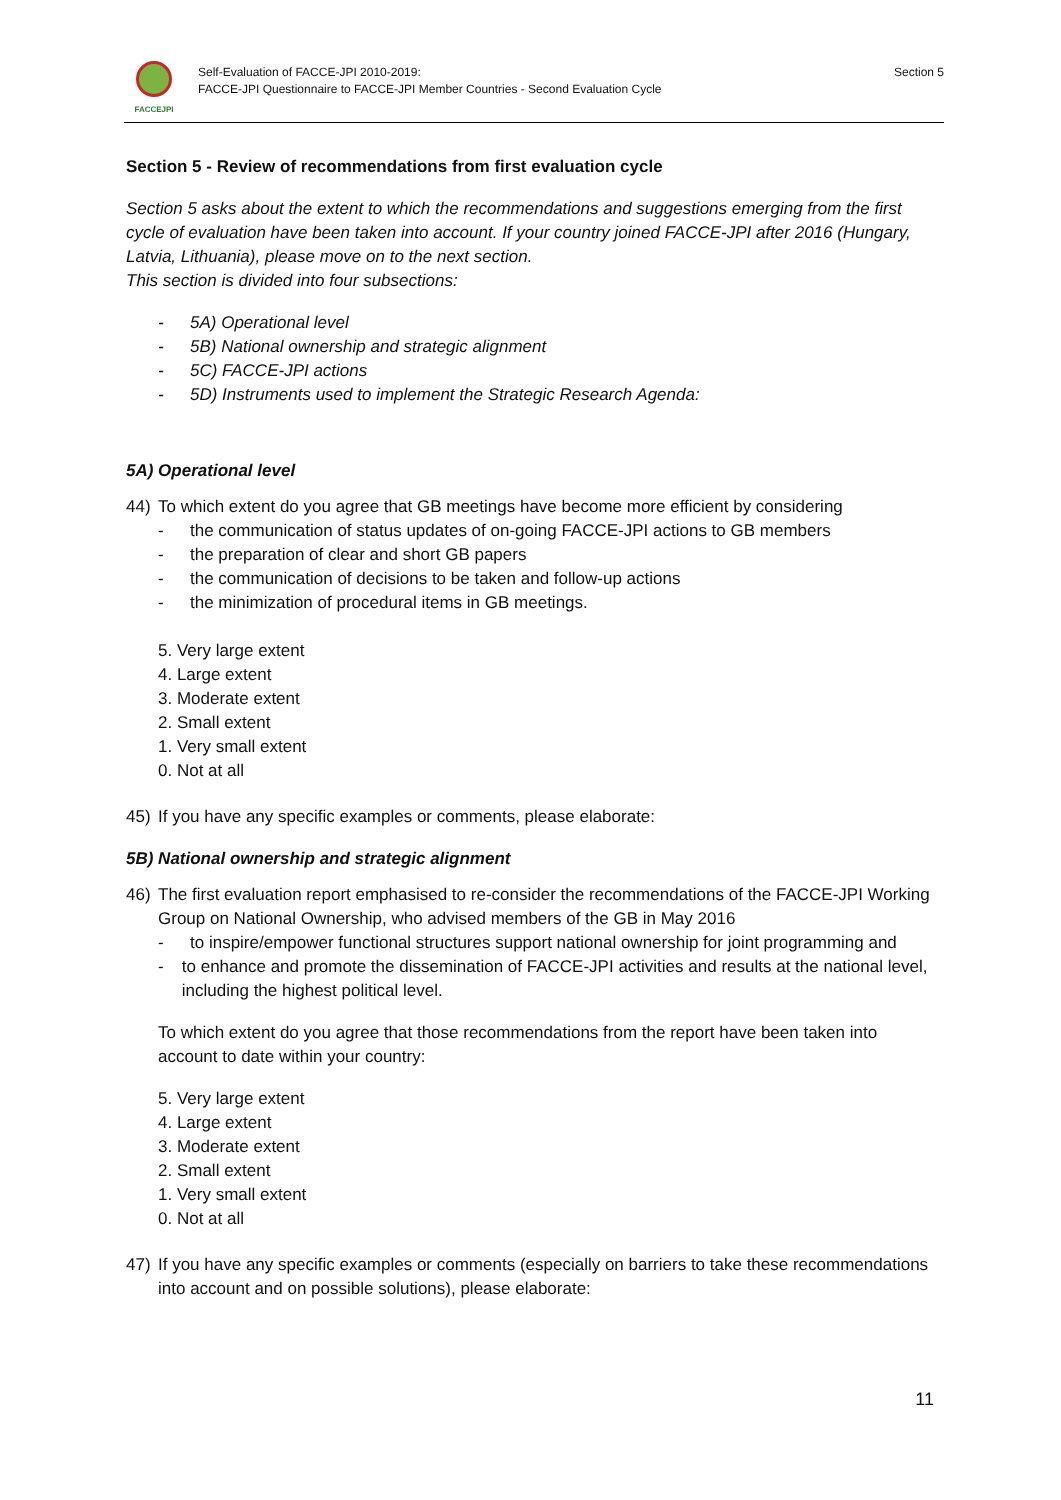FACCEJPI
Self-Evaluation of FACCE-JPI 2010-2019:
FACCE-JPI Questionnaire to FACCE-JPI Member Countries - Second Evaluation Cycle
Section 5
Section 5 - Review of recommendations from first evaluation cycle
Section 5 asks about the extent to which the recommendations and suggestions emerging from the first cycle of evaluation have been taken into account. If your country joined FACCE-JPI after 2016 (Hungary, Latvia, Lithuania), please move on to the next section.
This section is divided into four subsections:
- 5A) Operational level
- 5B) National ownership and strategic alignment
- 5C) FACCE-JPI actions
- 5D) Instruments used to implement the Strategic Research Agenda:
5A) Operational level
44) To which extent do you agree that GB meetings have become more efficient by considering
- the communication of status updates of on-going FACCE-JPI actions to GB members
- the preparation of clear and short GB papers
- the communication of decisions to be taken and follow-up actions
- the minimization of procedural items in GB meetings.
5. Very large extent
4. Large extent
3. Moderate extent
2. Small extent
1. Very small extent
0. Not at all
45) If you have any specific examples or comments, please elaborate:
5B) National ownership and strategic alignment
46) The first evaluation report emphasised to re-consider the recommendations of the FACCE-JPI Working Group on National Ownership, who advised members of the GB in May 2016
- to inspire/empower functional structures support national ownership for joint programming and
- to enhance and promote the dissemination of FACCE-JPI activities and results at the national level, including the highest political level.
To which extent do you agree that those recommendations from the report have been taken into account to date within your country:
5. Very large extent
4. Large extent
3. Moderate extent
2. Small extent
1. Very small extent
0. Not at all
47) If you have any specific examples or comments (especially on barriers to take these recommendations into account and on possible solutions), please elaborate:
11